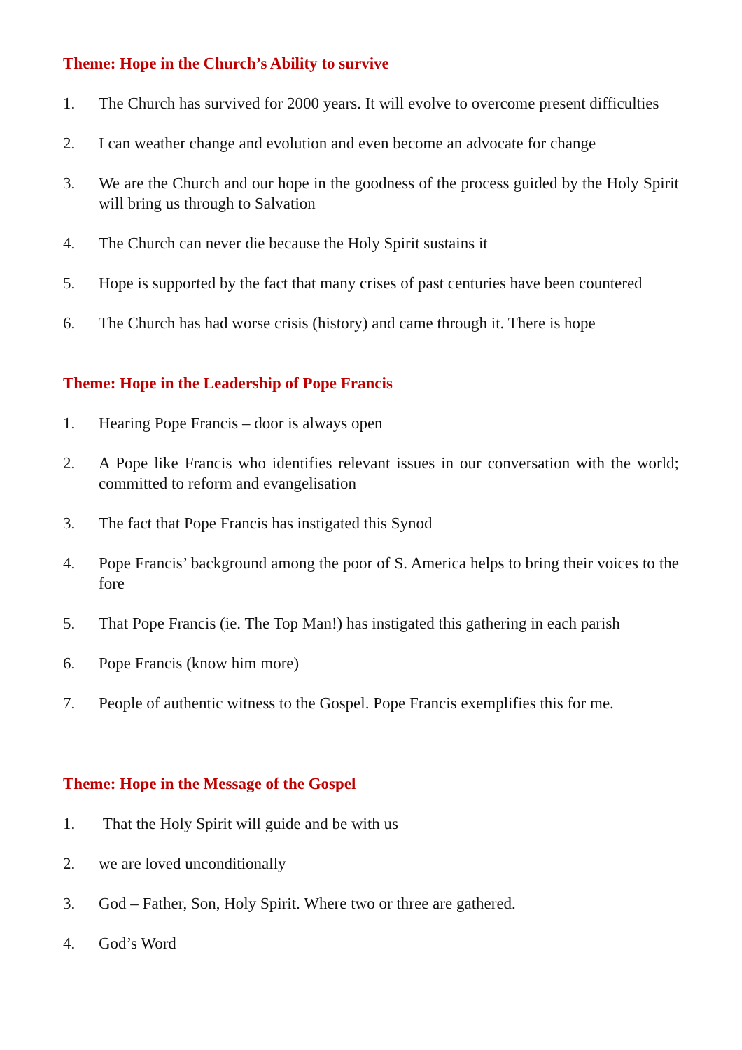Theme: Hope in the Church’s Ability to survive
1. The Church has survived for 2000 years. It will evolve to overcome present difficulties
2. I can weather change and evolution and even become an advocate for change
3. We are the Church and our hope in the goodness of the process guided by the Holy Spirit will bring us through to Salvation
4. The Church can never die because the Holy Spirit sustains it
5. Hope is supported by the fact that many crises of past centuries have been countered
6. The Church has had worse crisis (history) and came through it. There is hope
Theme: Hope in the Leadership of Pope Francis
1. Hearing Pope Francis – door is always open
2. A Pope like Francis who identifies relevant issues in our conversation with the world; committed to reform and evangelisation
3. The fact that Pope Francis has instigated this Synod
4. Pope Francis’ background among the poor of S. America helps to bring their voices to the fore
5. That Pope Francis (ie. The Top Man!) has instigated this gathering in each parish
6. Pope Francis (know him more)
7. People of authentic witness to the Gospel. Pope Francis exemplifies this for me.
Theme: Hope in the Message of the Gospel
1. That the Holy Spirit will guide and be with us
2. we are loved unconditionally
3. God – Father, Son, Holy Spirit. Where two or three are gathered.
4. God’s Word